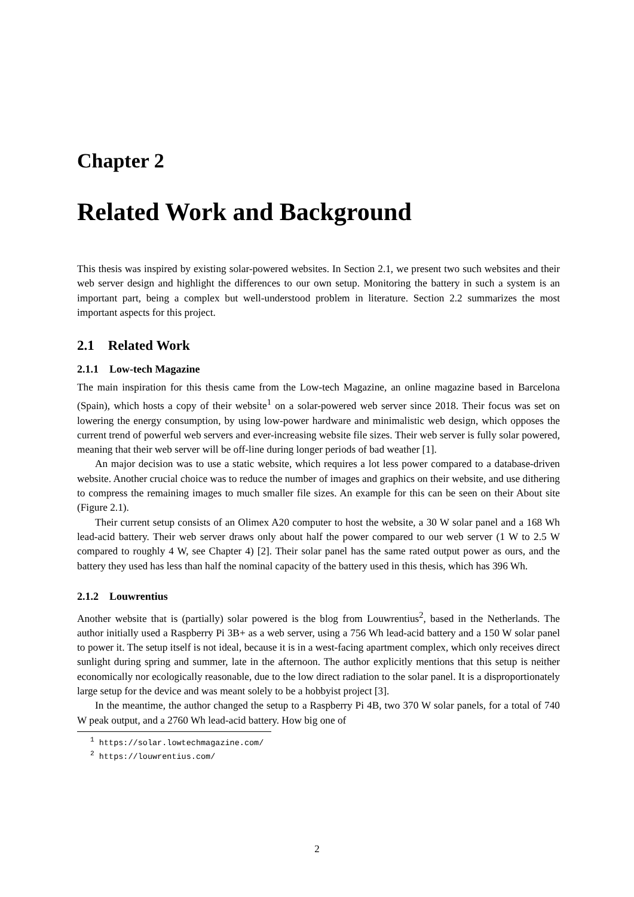Chapter 2
Related Work and Background
This thesis was inspired by existing solar-powered websites. In Section 2.1, we present two such websites and their web server design and highlight the differences to our own setup. Monitoring the battery in such a system is an important part, being a complex but well-understood problem in literature. Section 2.2 summarizes the most important aspects for this project.
2.1 Related Work
2.1.1 Low-tech Magazine
The main inspiration for this thesis came from the Low-tech Magazine, an online magazine based in Barcelona (Spain), which hosts a copy of their website<sup>1</sup> on a solar-powered web server since 2018. Their focus was set on lowering the energy consumption, by using low-power hardware and minimalistic web design, which opposes the current trend of powerful web servers and ever-increasing website file sizes. Their web server is fully solar powered, meaning that their web server will be off-line during longer periods of bad weather [1].
An major decision was to use a static website, which requires a lot less power compared to a database-driven website. Another crucial choice was to reduce the number of images and graphics on their website, and use dithering to compress the remaining images to much smaller file sizes. An example for this can be seen on their About site (Figure 2.1).
Their current setup consists of an Olimex A20 computer to host the website, a 30 W solar panel and a 168 Wh lead-acid battery. Their web server draws only about half the power compared to our web server (1 W to 2.5 W compared to roughly 4 W, see Chapter 4) [2]. Their solar panel has the same rated output power as ours, and the battery they used has less than half the nominal capacity of the battery used in this thesis, which has 396 Wh.
2.1.2 Louwrentius
Another website that is (partially) solar powered is the blog from Louwrentius<sup>2</sup>, based in the Netherlands. The author initially used a Raspberry Pi 3B+ as a web server, using a 756 Wh lead-acid battery and a 150 W solar panel to power it. The setup itself is not ideal, because it is in a west-facing apartment complex, which only receives direct sunlight during spring and summer, late in the afternoon. The author explicitly mentions that this setup is neither economically nor ecologically reasonable, due to the low direct radiation to the solar panel. It is a disproportionately large setup for the device and was meant solely to be a hobbyist project [3].
In the meantime, the author changed the setup to a Raspberry Pi 4B, two 370 W solar panels, for a total of 740 W peak output, and a 2760 Wh lead-acid battery. How big one of
<sup>1</sup> https://solar.lowtechmagazine.com/
<sup>2</sup> https://louwrentius.com/
2